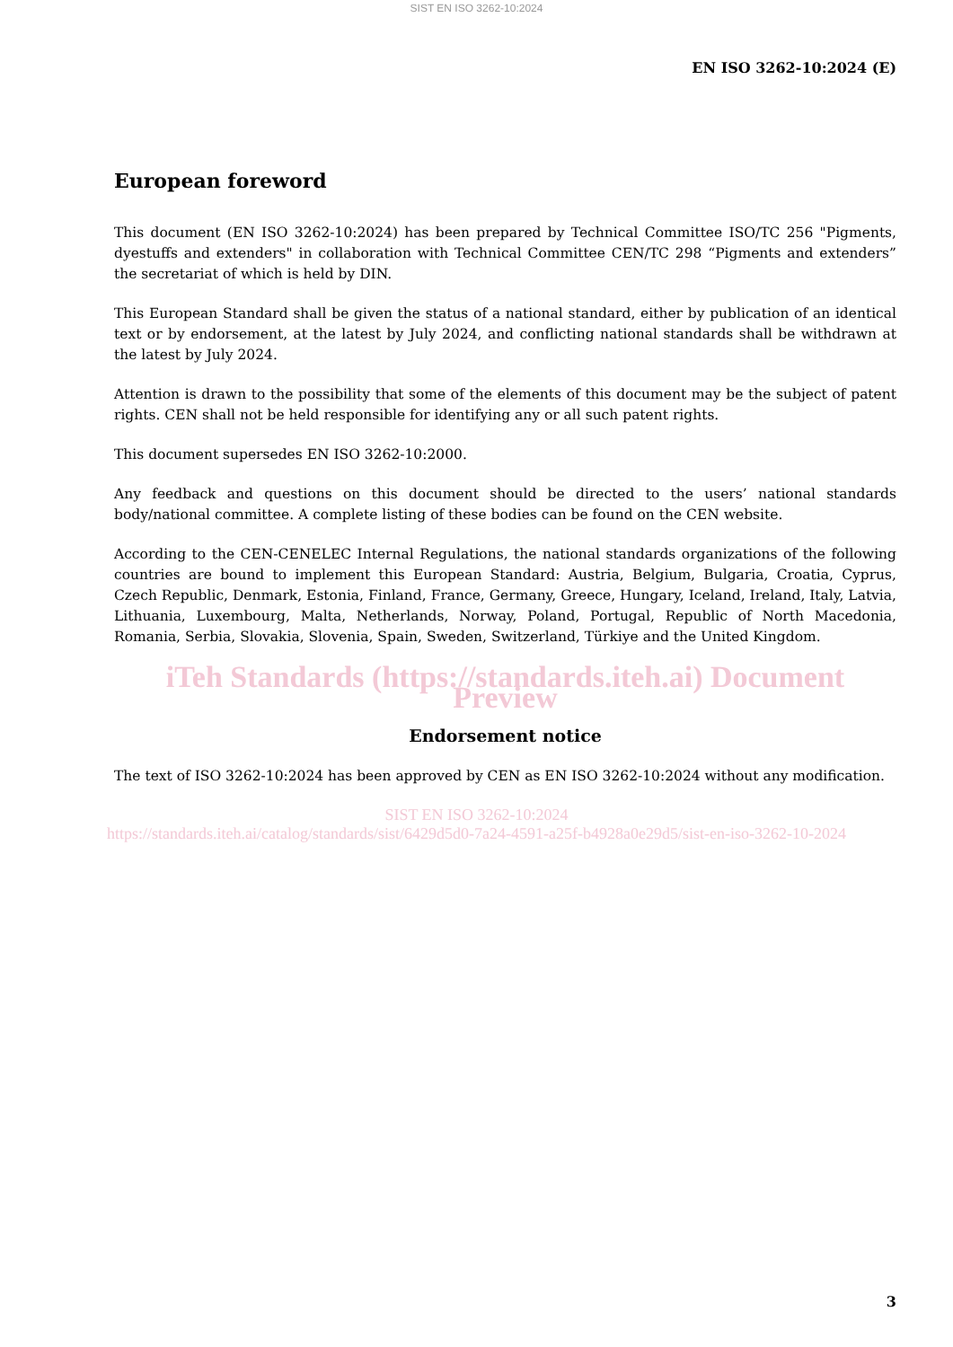SIST EN ISO 3262-10:2024
EN ISO 3262-10:2024 (E)
European foreword
This document (EN ISO 3262-10:2024) has been prepared by Technical Committee ISO/TC 256 "Pigments, dyestuffs and extenders" in collaboration with Technical Committee CEN/TC 298 “Pigments and extenders” the secretariat of which is held by DIN.
This European Standard shall be given the status of a national standard, either by publication of an identical text or by endorsement, at the latest by July 2024, and conflicting national standards shall be withdrawn at the latest by July 2024.
Attention is drawn to the possibility that some of the elements of this document may be the subject of patent rights. CEN shall not be held responsible for identifying any or all such patent rights.
This document supersedes EN ISO 3262-10:2000.
Any feedback and questions on this document should be directed to the users’ national standards body/national committee. A complete listing of these bodies can be found on the CEN website.
According to the CEN-CENELEC Internal Regulations, the national standards organizations of the following countries are bound to implement this European Standard: Austria, Belgium, Bulgaria, Croatia, Cyprus, Czech Republic, Denmark, Estonia, Finland, France, Germany, Greece, Hungary, Iceland, Ireland, Italy, Latvia, Lithuania, Luxembourg, Malta, Netherlands, Norway, Poland, Portugal, Republic of North Macedonia, Romania, Serbia, Slovakia, Slovenia, Spain, Sweden, Switzerland, Türkiye and the United Kingdom.
iTeh Standards (https://standards.iteh.ai) Document Preview
Endorsement notice
The text of ISO 3262-10:2024 has been approved by CEN as EN ISO 3262-10:2024 without any modification.
SIST EN ISO 3262-10:2024
https://standards.iteh.ai/catalog/standards/sist/6429d5d0-7a24-4591-a25f-b4928a0e29d5/sist-en-iso-3262-10-2024
3